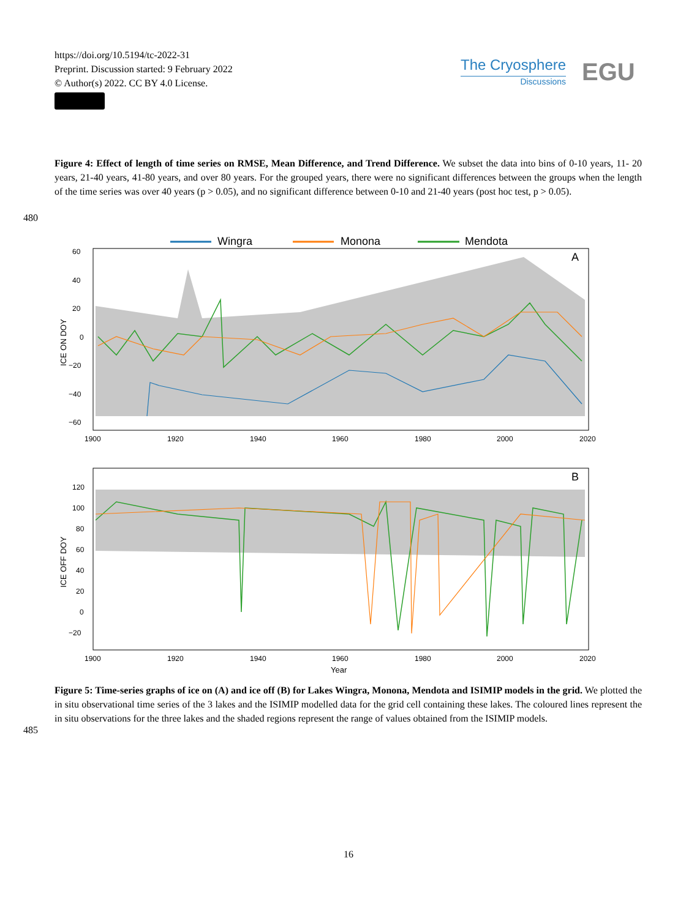https://doi.org/10.5194/tc-2022-31
Preprint. Discussion started: 9 February 2022
© Author(s) 2022. CC BY 4.0 License.
The Cryosphere
Discussions
EGU
Figure 4: Effect of length of time series on RMSE, Mean Difference, and Trend Difference. We subset the data into bins of 0-10 years, 11- 20 years, 21-40 years, 41-80 years, and over 80 years. For the grouped years, there were no significant differences between the groups when the length of the time series was over 40 years (p > 0.05), and no significant difference between 0-10 and 21-40 years (post hoc test, p > 0.05).
480
Wingra
Monona
Mendota
A
60
40
20
0
−20
−40
−60
1900
1920
1940
1960
1980
2000
2020
ICE ON DOY
B
120
100
80
60
40
20
0
−20
1900
1920
1940
1960
1980
2000
2020
Year
ICE OFF DOY
Figure 5: Time-series graphs of ice on (A) and ice off (B) for Lakes Wingra, Monona, Mendota and ISIMIP models in the grid. We plotted the in situ observational time series of the 3 lakes and the ISIMIP modelled data for the grid cell containing these lakes. The coloured lines represent the in situ observations for the three lakes and the shaded regions represent the range of values obtained from the ISIMIP models.
485
16